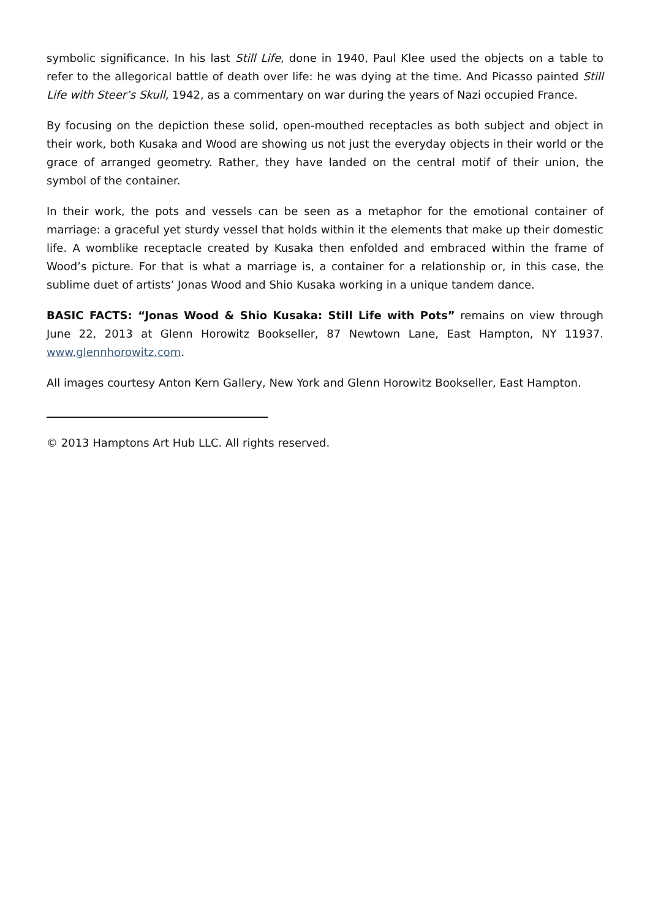symbolic significance. In his last Still Life, done in 1940, Paul Klee used the objects on a table to refer to the allegorical battle of death over life: he was dying at the time. And Picasso painted Still Life with Steer’s Skull, 1942, as a commentary on war during the years of Nazi occupied France.
By focusing on the depiction these solid, open-mouthed receptacles as both subject and object in their work, both Kusaka and Wood are showing us not just the everyday objects in their world or the grace of arranged geometry. Rather, they have landed on the central motif of their union, the symbol of the container.
In their work, the pots and vessels can be seen as a metaphor for the emotional container of marriage: a graceful yet sturdy vessel that holds within it the elements that make up their domestic life. A womblike receptacle created by Kusaka then enfolded and embraced within the frame of Wood’s picture. For that is what a marriage is, a container for a relationship or, in this case, the sublime duet of artists’ Jonas Wood and Shio Kusaka working in a unique tandem dance.
BASIC FACTS: “Jonas Wood & Shio Kusaka: Still Life with Pots” remains on view through June 22, 2013 at Glenn Horowitz Bookseller, 87 Newtown Lane, East Hampton, NY 11937. www.glennhorowitz.com.
All images courtesy Anton Kern Gallery, New York and Glenn Horowitz Bookseller, East Hampton.
© 2013 Hamptons Art Hub LLC. All rights reserved.